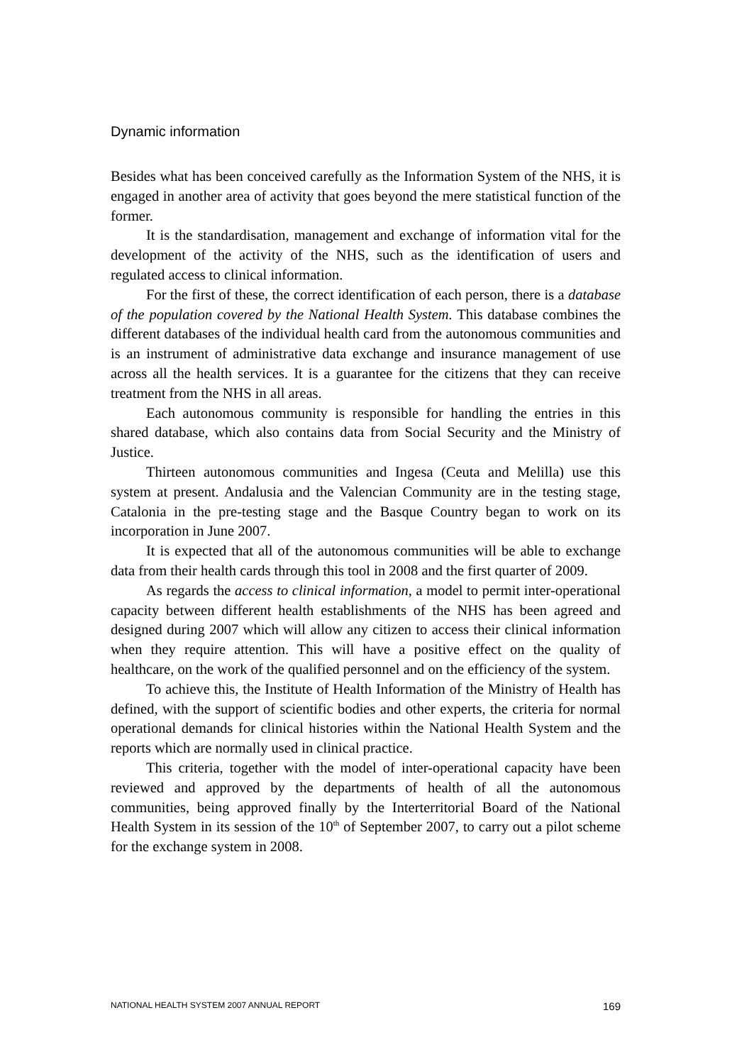Dynamic information
Besides what has been conceived carefully as the Information System of the NHS, it is engaged in another area of activity that goes beyond the mere statistical function of the former.
It is the standardisation, management and exchange of information vital for the development of the activity of the NHS, such as the identification of users and regulated access to clinical information.
For the first of these, the correct identification of each person, there is a database of the population covered by the National Health System. This database combines the different databases of the individual health card from the autonomous communities and is an instrument of administrative data exchange and insurance management of use across all the health services. It is a guarantee for the citizens that they can receive treatment from the NHS in all areas.
Each autonomous community is responsible for handling the entries in this shared database, which also contains data from Social Security and the Ministry of Justice.
Thirteen autonomous communities and Ingesa (Ceuta and Melilla) use this system at present. Andalusia and the Valencian Community are in the testing stage, Catalonia in the pre-testing stage and the Basque Country began to work on its incorporation in June 2007.
It is expected that all of the autonomous communities will be able to exchange data from their health cards through this tool in 2008 and the first quarter of 2009.
As regards the access to clinical information, a model to permit inter-operational capacity between different health establishments of the NHS has been agreed and designed during 2007 which will allow any citizen to access their clinical information when they require attention. This will have a positive effect on the quality of healthcare, on the work of the qualified personnel and on the efficiency of the system.
To achieve this, the Institute of Health Information of the Ministry of Health has defined, with the support of scientific bodies and other experts, the criteria for normal operational demands for clinical histories within the National Health System and the reports which are normally used in clinical practice.
This criteria, together with the model of inter-operational capacity have been reviewed and approved by the departments of health of all the autonomous communities, being approved finally by the Interterritorial Board of the National Health System in its session of the 10<sup>th</sup> of September 2007, to carry out a pilot scheme for the exchange system in 2008.
NATIONAL HEALTH SYSTEM 2007 ANNUAL REPORT 169